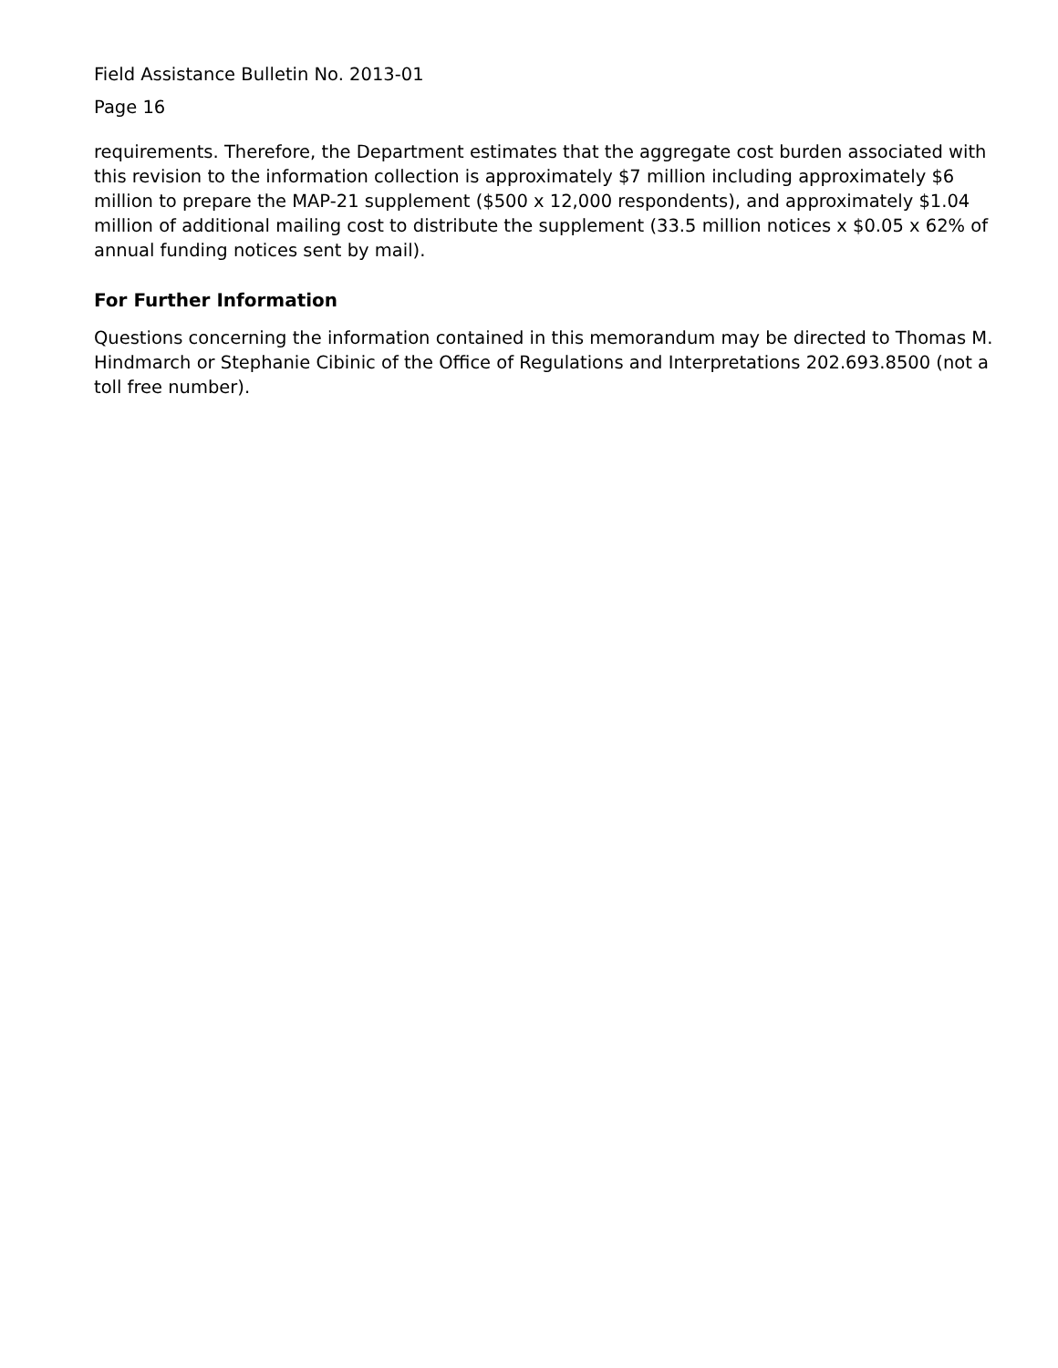Field Assistance Bulletin No. 2013-01
Page 16
requirements. Therefore, the Department estimates that the aggregate cost burden associated with this revision to the information collection is approximately $7 million including approximately $6 million to prepare the MAP-21 supplement ($500 x 12,000 respondents), and approximately $1.04 million of additional mailing cost to distribute the supplement (33.5 million notices x $0.05 x 62% of annual funding notices sent by mail).
For Further Information
Questions concerning the information contained in this memorandum may be directed to Thomas M. Hindmarch or Stephanie Cibinic of the Office of Regulations and Interpretations 202.693.8500 (not a toll free number).